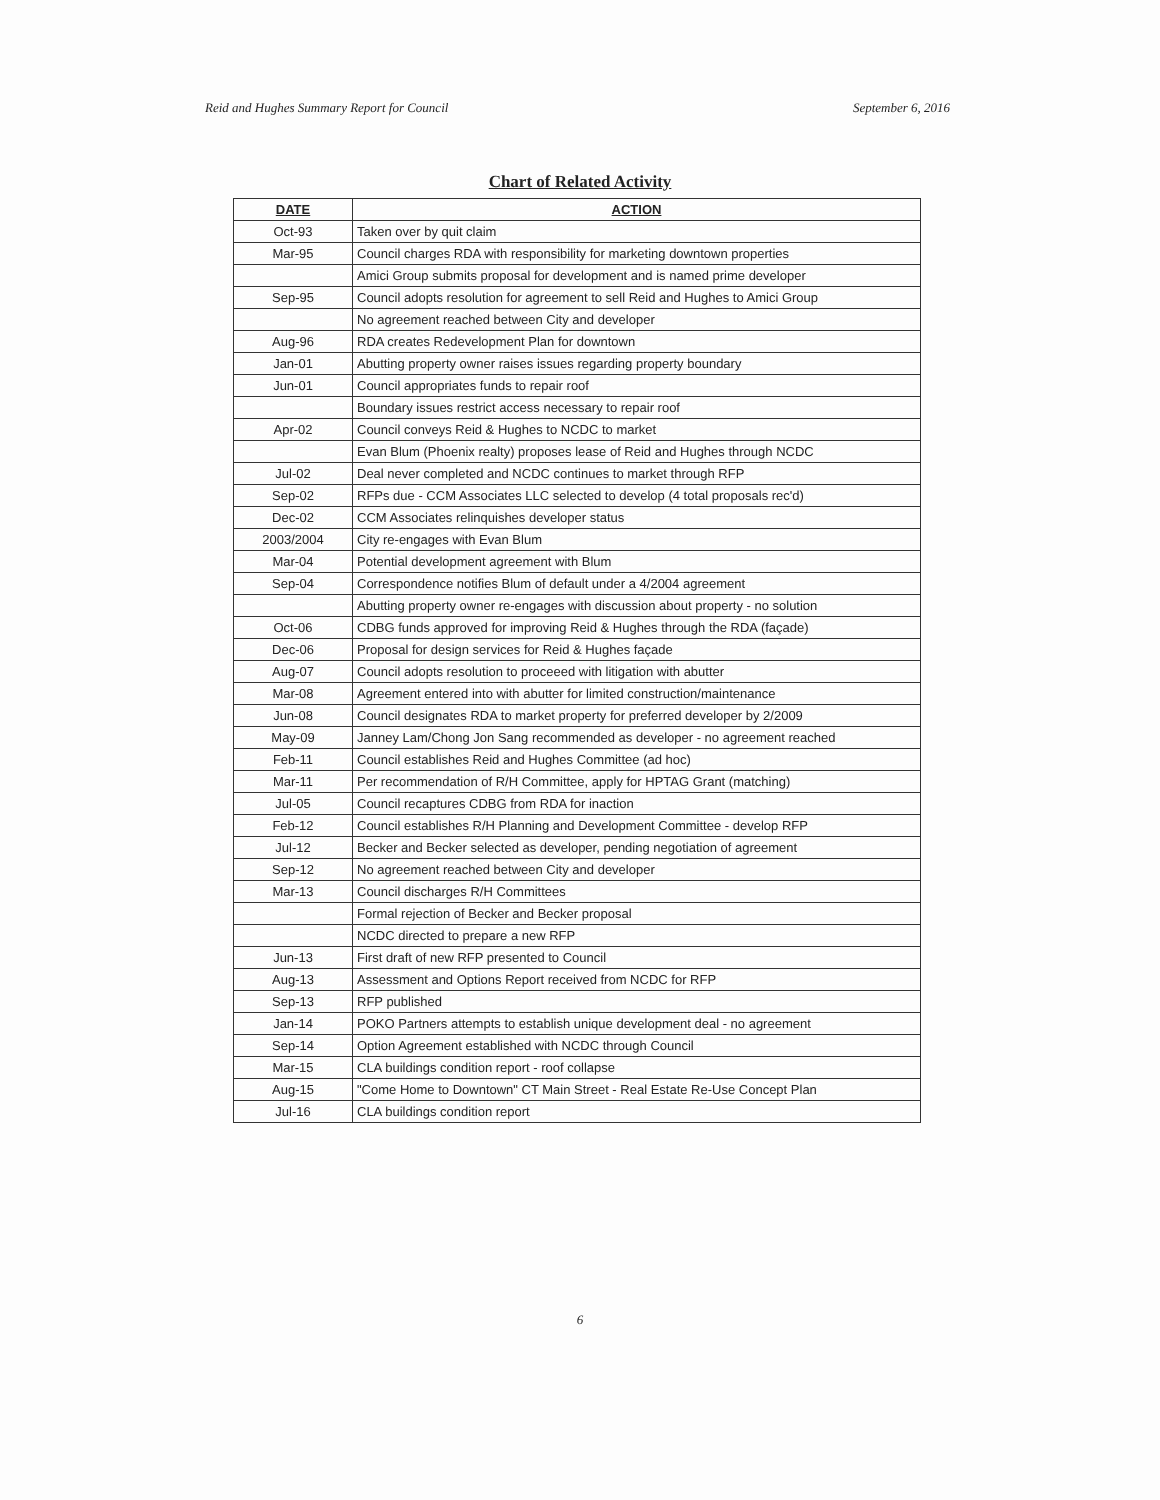Reid and Hughes Summary Report for Council September 6, 2016
Chart of Related Activity
| DATE | ACTION |
| --- | --- |
| Oct-93 | Taken over by quit claim |
| Mar-95 | Council charges RDA with responsibility for marketing downtown properties |
| | Amici Group submits proposal for development and is named prime developer |
| Sep-95 | Council adopts resolution for agreement to sell Reid and Hughes to Amici Group |
| | No agreement reached between City and developer |
| Aug-96 | RDA creates Redevelopment Plan for downtown |
| Jan-01 | Abutting property owner raises issues regarding property boundary |
| Jun-01 | Council appropriates funds to repair roof |
| | Boundary issues restrict access necessary to repair roof |
| Apr-02 | Council conveys Reid & Hughes to NCDC to market |
| | Evan Blum (Phoenix realty) proposes lease of Reid and Hughes through NCDC |
| Jul-02 | Deal never completed and NCDC continues to market through RFP |
| Sep-02 | RFPs due - CCM Associates LLC selected to develop (4 total proposals rec'd) |
| Dec-02 | CCM Associates relinquishes developer status |
| 2003/2004 | City re-engages with Evan Blum |
| Mar-04 | Potential development agreement with Blum |
| Sep-04 | Correspondence notifies Blum of default under a 4/2004 agreement |
| | Abutting property owner re-engages with discussion about property - no solution |
| Oct-06 | CDBG funds approved for improving Reid & Hughes through the RDA (façade) |
| Dec-06 | Proposal for design services for Reid & Hughes façade |
| Aug-07 | Council adopts resolution to proceeed with litigation with abutter |
| Mar-08 | Agreement entered into with abutter for limited construction/maintenance |
| Jun-08 | Council designates RDA to market property for preferred developer by 2/2009 |
| May-09 | Janney Lam/Chong Jon Sang recommended as developer - no agreement reached |
| Feb-11 | Council establishes Reid and Hughes Committee (ad hoc) |
| Mar-11 | Per recommendation of R/H Committee, apply for HPTAG Grant (matching) |
| Jul-05 | Council recaptures CDBG from RDA for inaction |
| Feb-12 | Council establishes R/H Planning and Development Committee - develop RFP |
| Jul-12 | Becker and Becker selected as developer, pending negotiation of agreement |
| Sep-12 | No agreement reached between City and developer |
| Mar-13 | Council discharges R/H Committees |
| | Formal rejection of Becker and Becker proposal |
| | NCDC directed to prepare a new RFP |
| Jun-13 | First draft of new RFP presented to Council |
| Aug-13 | Assessment and Options Report received from NCDC for RFP |
| Sep-13 | RFP published |
| Jan-14 | POKO Partners attempts to establish unique development deal - no agreement |
| Sep-14 | Option Agreement established with NCDC through Council |
| Mar-15 | CLA buildings condition report - roof collapse |
| Aug-15 | "Come Home to Downtown" CT Main Street - Real Estate Re-Use Concept Plan |
| Jul-16 | CLA buildings condition report |
6